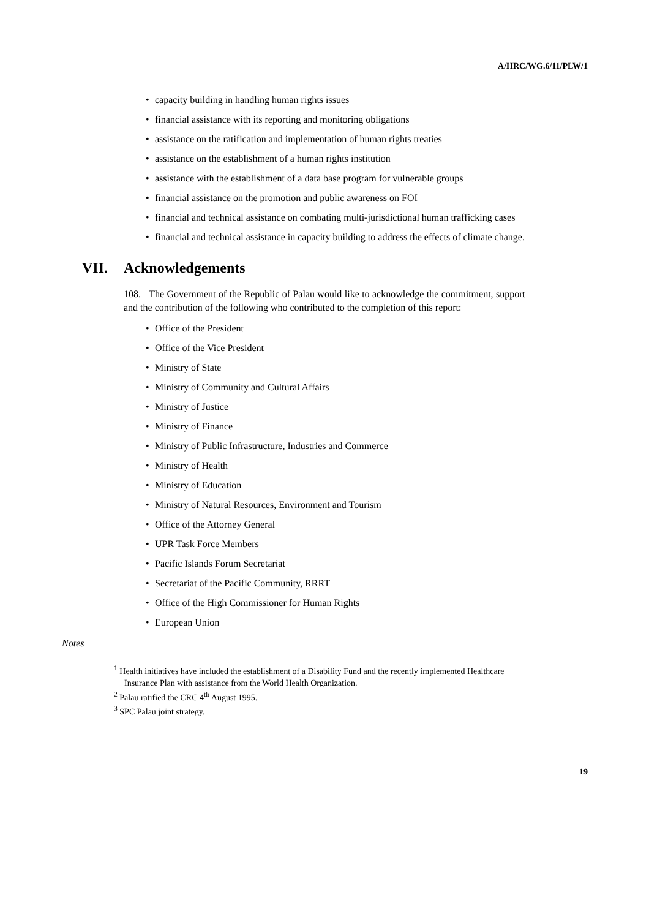A/HRC/WG.6/11/PLW/1
• capacity building in handling human rights issues
• financial assistance with its reporting and monitoring obligations
• assistance on the ratification and implementation of human rights treaties
• assistance on the establishment of a human rights institution
• assistance with the establishment of a data base program for vulnerable groups
• financial assistance on the promotion and public awareness on FOI
• financial and technical assistance on combating multi-jurisdictional human trafficking cases
• financial and technical assistance in capacity building to address the effects of climate change.
VII. Acknowledgements
108. The Government of the Republic of Palau would like to acknowledge the commitment, support and the contribution of the following who contributed to the completion of this report:
• Office of the President
• Office of the Vice President
• Ministry of State
• Ministry of Community and Cultural Affairs
• Ministry of Justice
• Ministry of Finance
• Ministry of Public Infrastructure, Industries and Commerce
• Ministry of Health
• Ministry of Education
• Ministry of Natural Resources, Environment and Tourism
• Office of the Attorney General
• UPR Task Force Members
• Pacific Islands Forum Secretariat
• Secretariat of the Pacific Community, RRRT
• Office of the High Commissioner for Human Rights
• European Union
Notes
<sup>1</sup> Health initiatives have included the establishment of a Disability Fund and the recently implemented Healthcare Insurance Plan with assistance from the World Health Organization.
<sup>2</sup> Palau ratified the CRC 4<sup>th</sup> August 1995.
<sup>3</sup> SPC Palau joint strategy.
19